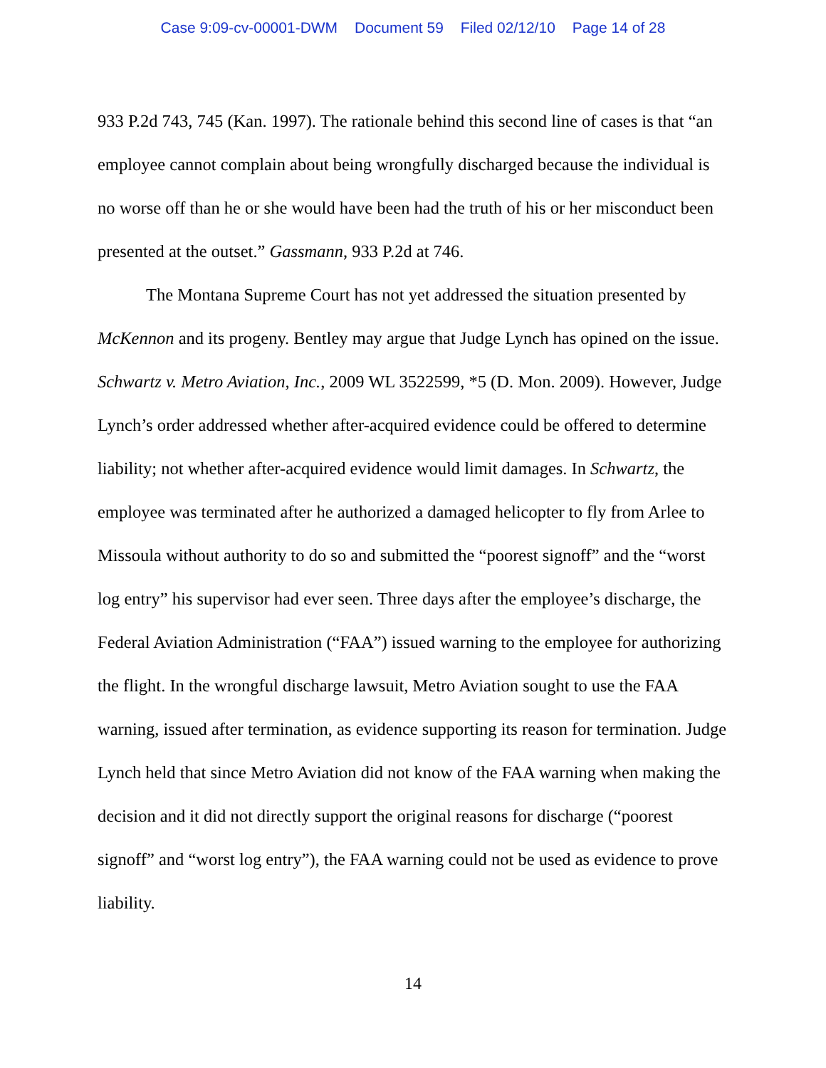Case 9:09-cv-00001-DWM Document 59 Filed 02/12/10 Page 14 of 28
933 P.2d 743, 745 (Kan. 1997). The rationale behind this second line of cases is that “an employee cannot complain about being wrongfully discharged because the individual is no worse off than he or she would have been had the truth of his or her misconduct been presented at the outset.” Gassmann, 933 P.2d at 746.
The Montana Supreme Court has not yet addressed the situation presented by McKennon and its progeny. Bentley may argue that Judge Lynch has opined on the issue. Schwartz v. Metro Aviation, Inc., 2009 WL 3522599, *5 (D. Mon. 2009). However, Judge Lynch’s order addressed whether after-acquired evidence could be offered to determine liability; not whether after-acquired evidence would limit damages. In Schwartz, the employee was terminated after he authorized a damaged helicopter to fly from Arlee to Missoula without authority to do so and submitted the “poorest signoff” and the “worst log entry” his supervisor had ever seen. Three days after the employee’s discharge, the Federal Aviation Administration (“FAA”) issued warning to the employee for authorizing the flight. In the wrongful discharge lawsuit, Metro Aviation sought to use the FAA warning, issued after termination, as evidence supporting its reason for termination. Judge Lynch held that since Metro Aviation did not know of the FAA warning when making the decision and it did not directly support the original reasons for discharge (“poorest signoff” and “worst log entry”), the FAA warning could not be used as evidence to prove liability.
14